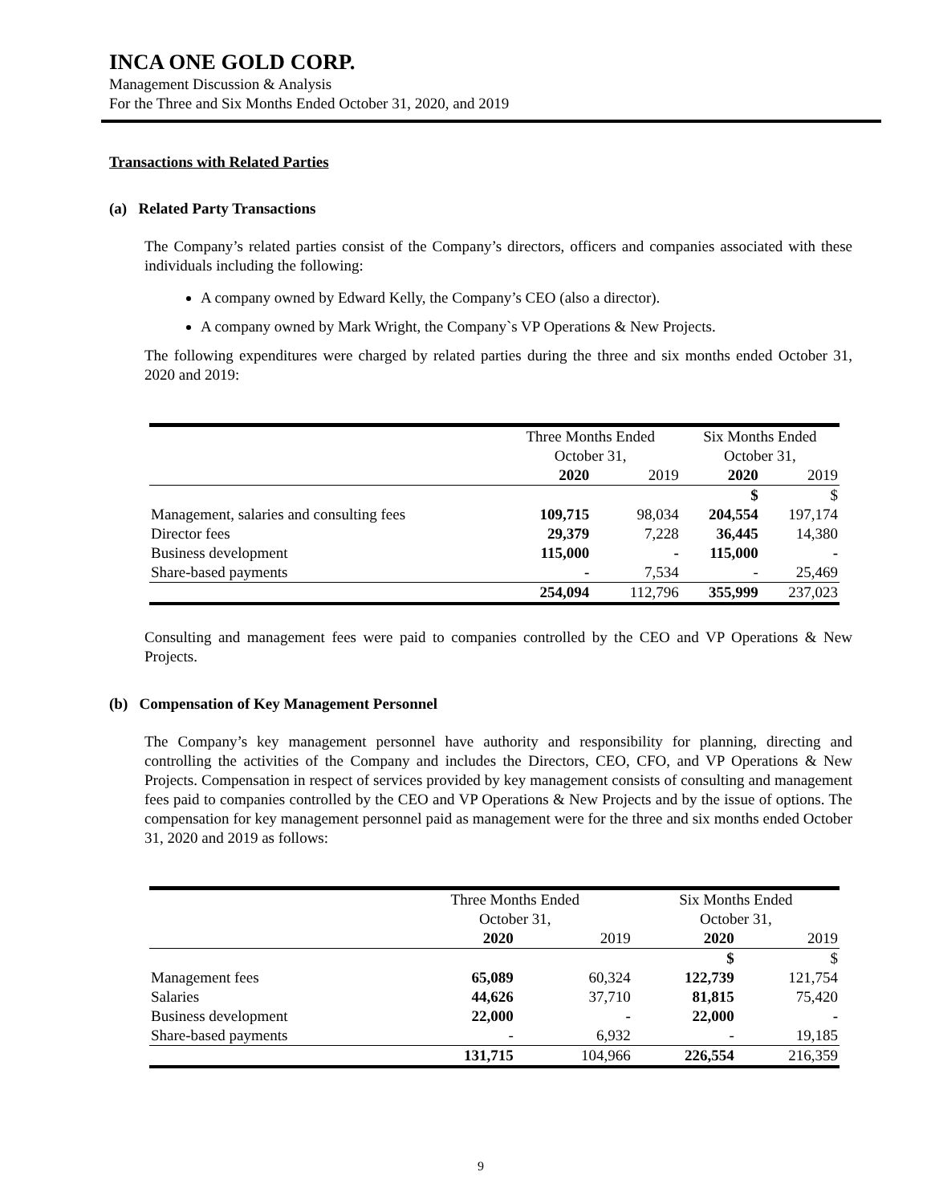INCA ONE GOLD CORP.
Management Discussion & Analysis
For the Three and Six Months Ended October 31, 2020, and 2019
Transactions with Related Parties
(a) Related Party Transactions
The Company’s related parties consist of the Company’s directors, officers and companies associated with these individuals including the following:
A company owned by Edward Kelly, the Company’s CEO (also a director).
A company owned by Mark Wright, the Company`s VP Operations & New Projects.
The following expenditures were charged by related parties during the three and six months ended October 31, 2020 and 2019:
| | Three Months Ended October 31, | | Six Months Ended October 31, | |
| --- | --- | --- | --- | --- |
| | 2020 | 2019 | 2020 | 2019 |
| | | | $ | $ |
| Management, salaries and consulting fees | 109,715 | 98,034 | 204,554 | 197,174 |
| Director fees | 29,379 | 7,228 | 36,445 | 14,380 |
| Business development | 115,000 | - | 115,000 | - |
| Share-based payments | - | 7,534 | - | 25,469 |
| | 254,094 | 112,796 | 355,999 | 237,023 |
Consulting and management fees were paid to companies controlled by the CEO and VP Operations & New Projects.
(b) Compensation of Key Management Personnel
The Company’s key management personnel have authority and responsibility for planning, directing and controlling the activities of the Company and includes the Directors, CEO, CFO, and VP Operations & New Projects. Compensation in respect of services provided by key management consists of consulting and management fees paid to companies controlled by the CEO and VP Operations & New Projects and by the issue of options. The compensation for key management personnel paid as management were for the three and six months ended October 31, 2020 and 2019 as follows:
| | Three Months Ended October 31, | | Six Months Ended October 31, | |
| --- | --- | --- | --- | --- |
| | 2020 | 2019 | 2020 | 2019 |
| | | | $ | $ |
| Management fees | 65,089 | 60,324 | 122,739 | 121,754 |
| Salaries | 44,626 | 37,710 | 81,815 | 75,420 |
| Business development | 22,000 | - | 22,000 | - |
| Share-based payments | - | 6,932 | - | 19,185 |
| | 131,715 | 104,966 | 226,554 | 216,359 |
9